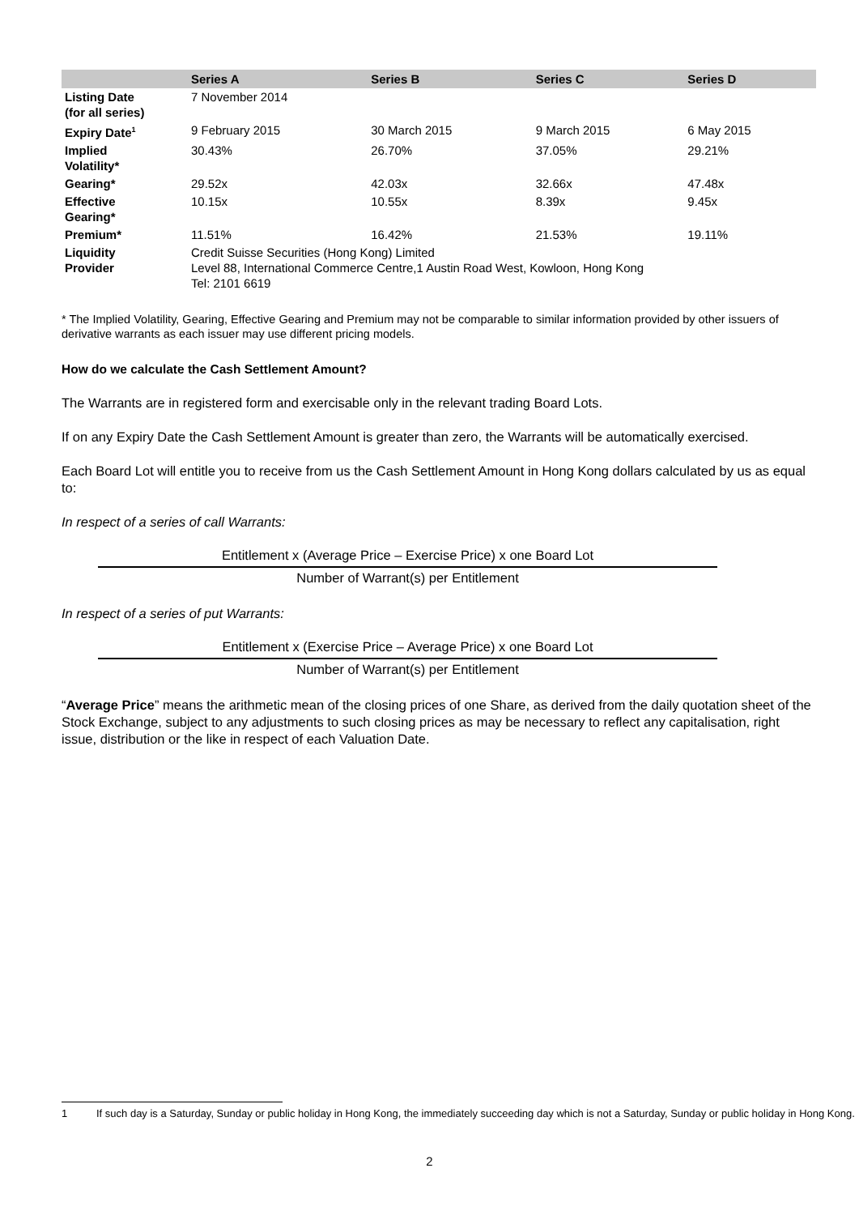| | Series A | Series B | Series C | Series D |
| --- | --- | --- | --- | --- |
| Listing Date (for all series) | 7 November 2014 | | | |
| Expiry Date<sup>1</sup> | 9 February 2015 | 30 March 2015 | 9 March 2015 | 6 May 2015 |
| Implied Volatility* | 30.43% | 26.70% | 37.05% | 29.21% |
| Gearing* | 29.52x | 42.03x | 32.66x | 47.48x |
| Effective Gearing* | 10.15x | 10.55x | 8.39x | 9.45x |
| Premium* | 11.51% | 16.42% | 21.53% | 19.11% |
| Liquidity Provider | Credit Suisse Securities (Hong Kong) Limited Level 88, International Commerce Centre,1 Austin Road West, Kowloon, Hong Kong Tel: 2101 6619 | | | |
* The Implied Volatility, Gearing, Effective Gearing and Premium may not be comparable to similar information provided by other issuers of derivative warrants as each issuer may use different pricing models.
How do we calculate the Cash Settlement Amount?
The Warrants are in registered form and exercisable only in the relevant trading Board Lots.
If on any Expiry Date the Cash Settlement Amount is greater than zero, the Warrants will be automatically exercised.
Each Board Lot will entitle you to receive from us the Cash Settlement Amount in Hong Kong dollars calculated by us as equal to:
In respect of a series of call Warrants:
Entitlement x (Average Price – Exercise Price) x one Board Lot
Number of Warrant(s) per Entitlement
In respect of a series of put Warrants:
Entitlement x (Exercise Price – Average Price) x one Board Lot
Number of Warrant(s) per Entitlement
“Average Price” means the arithmetic mean of the closing prices of one Share, as derived from the daily quotation sheet of the Stock Exchange, subject to any adjustments to such closing prices as may be necessary to reflect any capitalisation, right issue, distribution or the like in respect of each Valuation Date.
1 If such day is a Saturday, Sunday or public holiday in Hong Kong, the immediately succeeding day which is not a Saturday, Sunday or public holiday in Hong Kong.
2